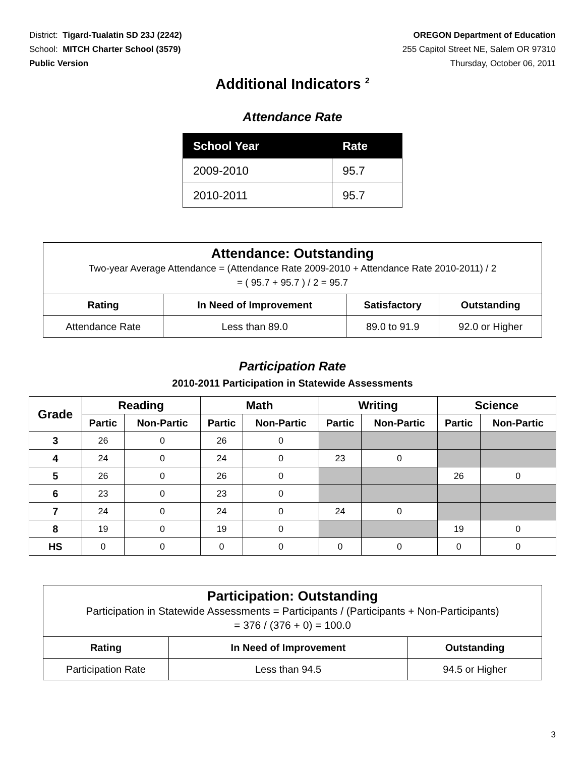District: Tigard-Tualatin SD 23J (2242)
School: MITCH Charter School (3579)
Public Version
OREGON Department of Education
255 Capitol Street NE, Salem OR 97310
Thursday, October 06, 2011
Additional Indicators <sup>2</sup>
Attendance Rate
| School Year | Rate |
| --- | --- |
| 2009-2010 | 95.7 |
| 2010-2011 | 95.7 |
Attendance: Outstanding
Two-year Average Attendance = (Attendance Rate 2009-2010 + Attendance Rate 2010-2011) / 2
= ( 95.7 + 95.7 ) / 2 = 95.7
| Rating | In Need of Improvement | Satisfactory | Outstanding |
| --- | --- | --- | --- |
| Attendance Rate | Less than 89.0 | 89.0 to 91.9 | 92.0 or Higher |
Participation Rate
2010-2011 Participation in Statewide Assessments
| Grade | Reading | | Math | | Writing | | Science | |
| --- | --- | --- | --- | --- | --- | --- | --- | --- |
| | Partic | Non-Partic | Partic | Non-Partic | Partic | Non-Partic | Partic | Non-Partic |
| 3 | 26 | 0 | 26 | 0 | | | | |
| 4 | 24 | 0 | 24 | 0 | 23 | 0 | | |
| 5 | 26 | 0 | 26 | 0 | | | 26 | 0 |
| 6 | 23 | 0 | 23 | 0 | | | | |
| 7 | 24 | 0 | 24 | 0 | 24 | 0 | | |
| 8 | 19 | 0 | 19 | 0 | | | 19 | 0 |
| HS | 0 | 0 | 0 | 0 | 0 | 0 | 0 | 0 |
Participation: Outstanding
Participation in Statewide Assessments = Participants / (Participants + Non-Participants)
= 376 / (376 + 0) = 100.0
| Rating | In Need of Improvement | Outstanding |
| --- | --- | --- |
| Participation Rate | Less than 94.5 | 94.5 or Higher |
3